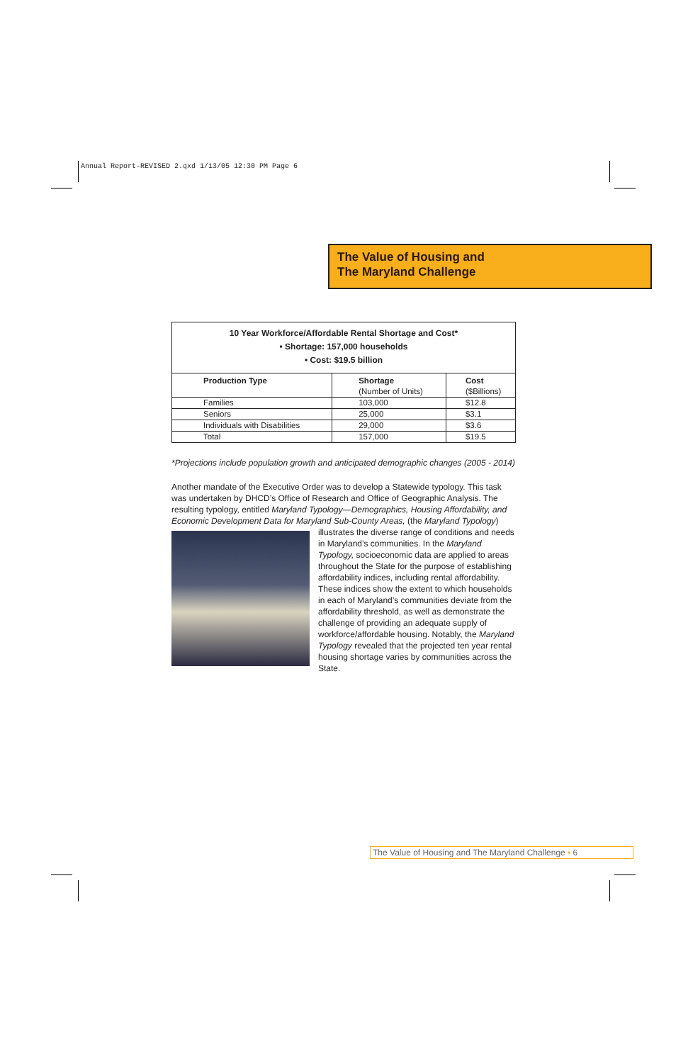Annual Report-REVISED 2.qxd 1/13/05 12:30 PM Page 6
The Value of Housing and
The Maryland Challenge
| 10 Year Workforce/Affordable Rental Shortage and Cost* • Shortage: 157,000 households • Cost: $19.5 billion | | |
| Production Type | Shortage (Number of Units) | Cost ($Billions) |
| Families | 103,000 | $12.8 |
| Seniors | 25,000 | $3.1 |
| Individuals with Disabilities | 29,000 | $3.6 |
| Total | 157,000 | $19.5 |
*Projections include population growth and anticipated demographic changes (2005 - 2014)
Another mandate of the Executive Order was to develop a Statewide typology. This task was undertaken by DHCD’s Office of Research and Office of Geographic Analysis. The resulting typology, entitled Maryland Typology—Demographics, Housing Affordability, and Economic Development Data for Maryland Sub-County Areas, (the Maryland Typology) illustrates the diverse range of conditions and needs in Maryland’s communities. In the Maryland Typology, socioeconomic data are applied to areas throughout the State for the purpose of establishing affordability indices, including rental affordability. These indices show the extent to which households in each of Maryland’s communities deviate from the affordability threshold, as well as demonstrate the challenge of providing an adequate supply of workforce/affordable housing. Notably, the Maryland Typology revealed that the projected ten year rental housing shortage varies by communities across the State.
The Value of Housing and The Maryland Challenge • 6